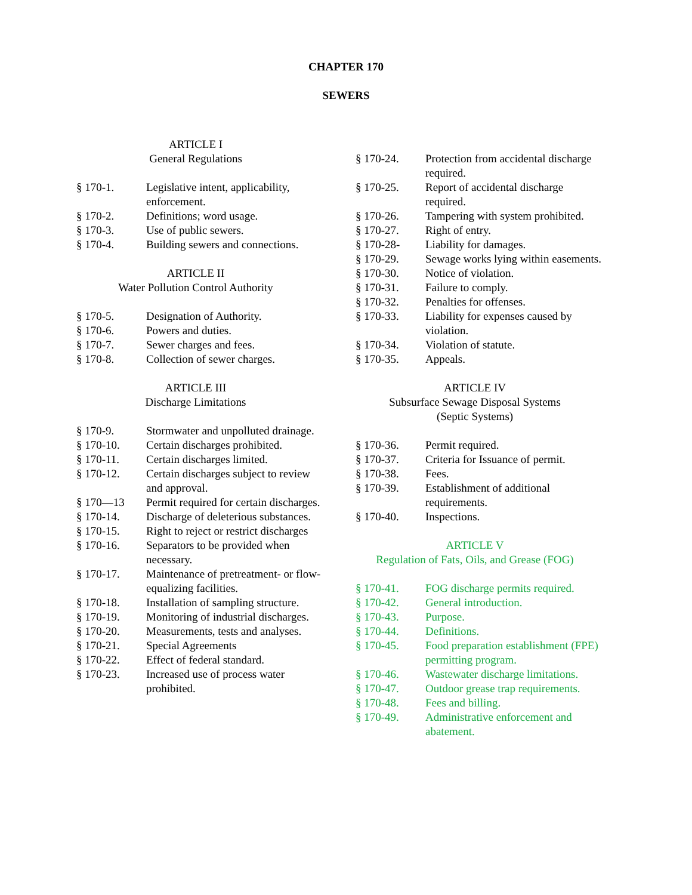CHAPTER 170
SEWERS
ARTICLE I
General Regulations
§ 170-1. Legislative intent, applicability, enforcement.
§ 170-2. Definitions; word usage.
§ 170-3. Use of public sewers.
§ 170-4. Building sewers and connections.
ARTICLE II
Water Pollution Control Authority
§ 170-5. Designation of Authority.
§ 170-6. Powers and duties.
§ 170-7. Sewer charges and fees.
§ 170-8. Collection of sewer charges.
ARTICLE III
Discharge Limitations
§ 170-9. Stormwater and unpolluted drainage.
§ 170-10. Certain discharges prohibited.
§ 170-11. Certain discharges limited.
§ 170-12. Certain discharges subject to review and approval.
§ 170—13 Permit required for certain discharges.
§ 170-14. Discharge of deleterious substances.
§ 170-15. Right to reject or restrict discharges
§ 170-16. Separators to be provided when necessary.
§ 170-17. Maintenance of pretreatment- or flow-equalizing facilities.
§ 170-18. Installation of sampling structure.
§ 170-19. Monitoring of industrial discharges.
§ 170-20. Measurements, tests and analyses.
§ 170-21. Special Agreements
§ 170-22. Effect of federal standard.
§ 170-23. Increased use of process water prohibited.
§ 170-24. Protection from accidental discharge required.
§ 170-25. Report of accidental discharge required.
§ 170-26. Tampering with system prohibited.
§ 170-27. Right of entry.
§ 170-28- Liability for damages.
§ 170-29. Sewage works lying within easements.
§ 170-30. Notice of violation.
§ 170-31. Failure to comply.
§ 170-32. Penalties for offenses.
§ 170-33. Liability for expenses caused by violation.
§ 170-34. Violation of statute.
§ 170-35. Appeals.
ARTICLE IV
Subsurface Sewage Disposal Systems
(Septic Systems)
§ 170-36. Permit required.
§ 170-37. Criteria for Issuance of permit.
§ 170-38. Fees.
§ 170-39. Establishment of additional requirements.
§ 170-40. Inspections.
ARTICLE V
Regulation of Fats, Oils, and Grease (FOG)
§ 170-41. FOG discharge permits required.
§ 170-42. General introduction.
§ 170-43. Purpose.
§ 170-44. Definitions.
§ 170-45. Food preparation establishment (FPE) permitting program.
§ 170-46. Wastewater discharge limitations.
§ 170-47. Outdoor grease trap requirements.
§ 170-48. Fees and billing.
§ 170-49. Administrative enforcement and abatement.